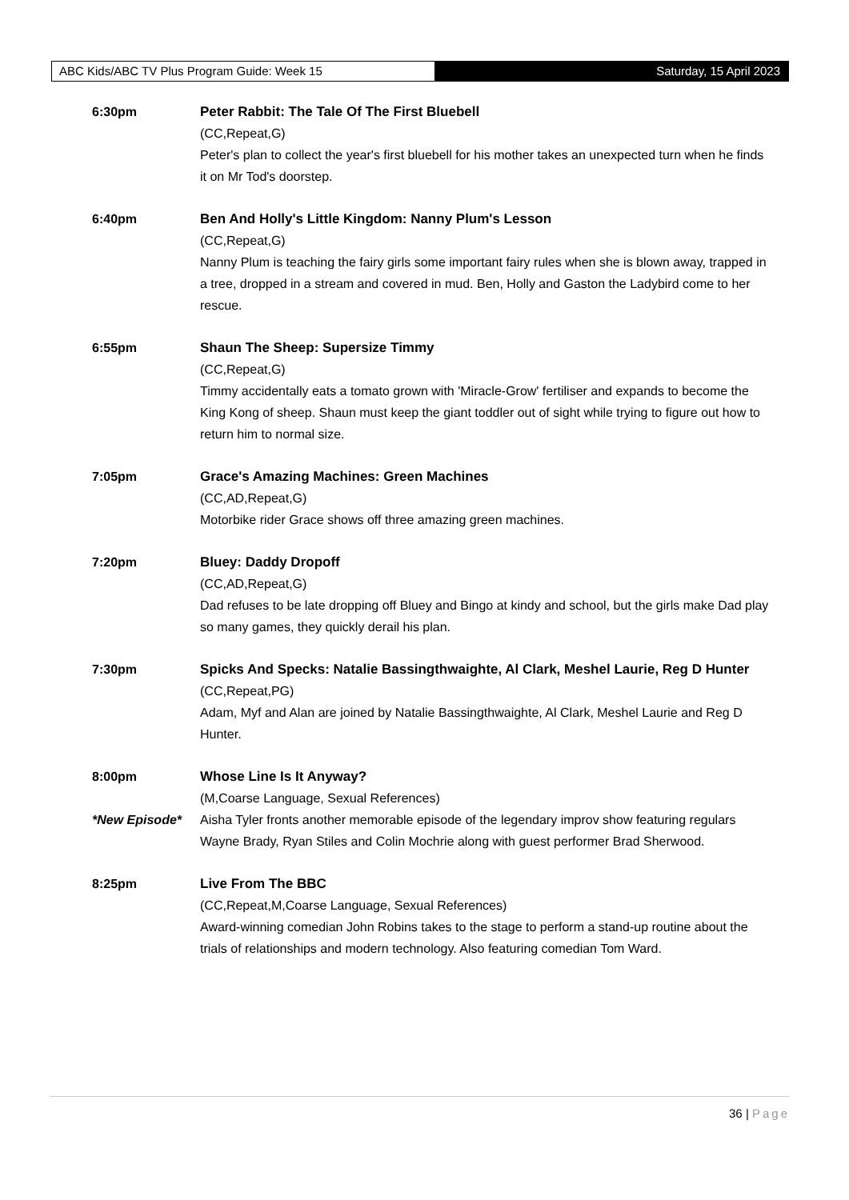ABC Kids/ABC TV Plus Program Guide: Week 15 Saturday, 15 April 2023
6:30pm Peter Rabbit: The Tale Of The First Bluebell
(CC,Repeat,G)
Peter's plan to collect the year's first bluebell for his mother takes an unexpected turn when he finds it on Mr Tod's doorstep.
6:40pm Ben And Holly's Little Kingdom: Nanny Plum's Lesson
(CC,Repeat,G)
Nanny Plum is teaching the fairy girls some important fairy rules when she is blown away, trapped in a tree, dropped in a stream and covered in mud. Ben, Holly and Gaston the Ladybird come to her rescue.
6:55pm Shaun The Sheep: Supersize Timmy
(CC,Repeat,G)
Timmy accidentally eats a tomato grown with 'Miracle-Grow' fertiliser and expands to become the King Kong of sheep. Shaun must keep the giant toddler out of sight while trying to figure out how to return him to normal size.
7:05pm Grace's Amazing Machines: Green Machines
(CC,AD,Repeat,G)
Motorbike rider Grace shows off three amazing green machines.
7:20pm Bluey: Daddy Dropoff
(CC,AD,Repeat,G)
Dad refuses to be late dropping off Bluey and Bingo at kindy and school, but the girls make Dad play so many games, they quickly derail his plan.
7:30pm Spicks And Specks: Natalie Bassingthwaighte, Al Clark, Meshel Laurie, Reg D Hunter
(CC,Repeat,PG)
Adam, Myf and Alan are joined by Natalie Bassingthwaighte, Al Clark, Meshel Laurie and Reg D Hunter.
8:00pm
*New Episode*
Whose Line Is It Anyway?
(M,Coarse Language, Sexual References)
Aisha Tyler fronts another memorable episode of the legendary improv show featuring regulars Wayne Brady, Ryan Stiles and Colin Mochrie along with guest performer Brad Sherwood.
8:25pm Live From The BBC
(CC,Repeat,M,Coarse Language, Sexual References)
Award-winning comedian John Robins takes to the stage to perform a stand-up routine about the trials of relationships and modern technology. Also featuring comedian Tom Ward.
36 | Page